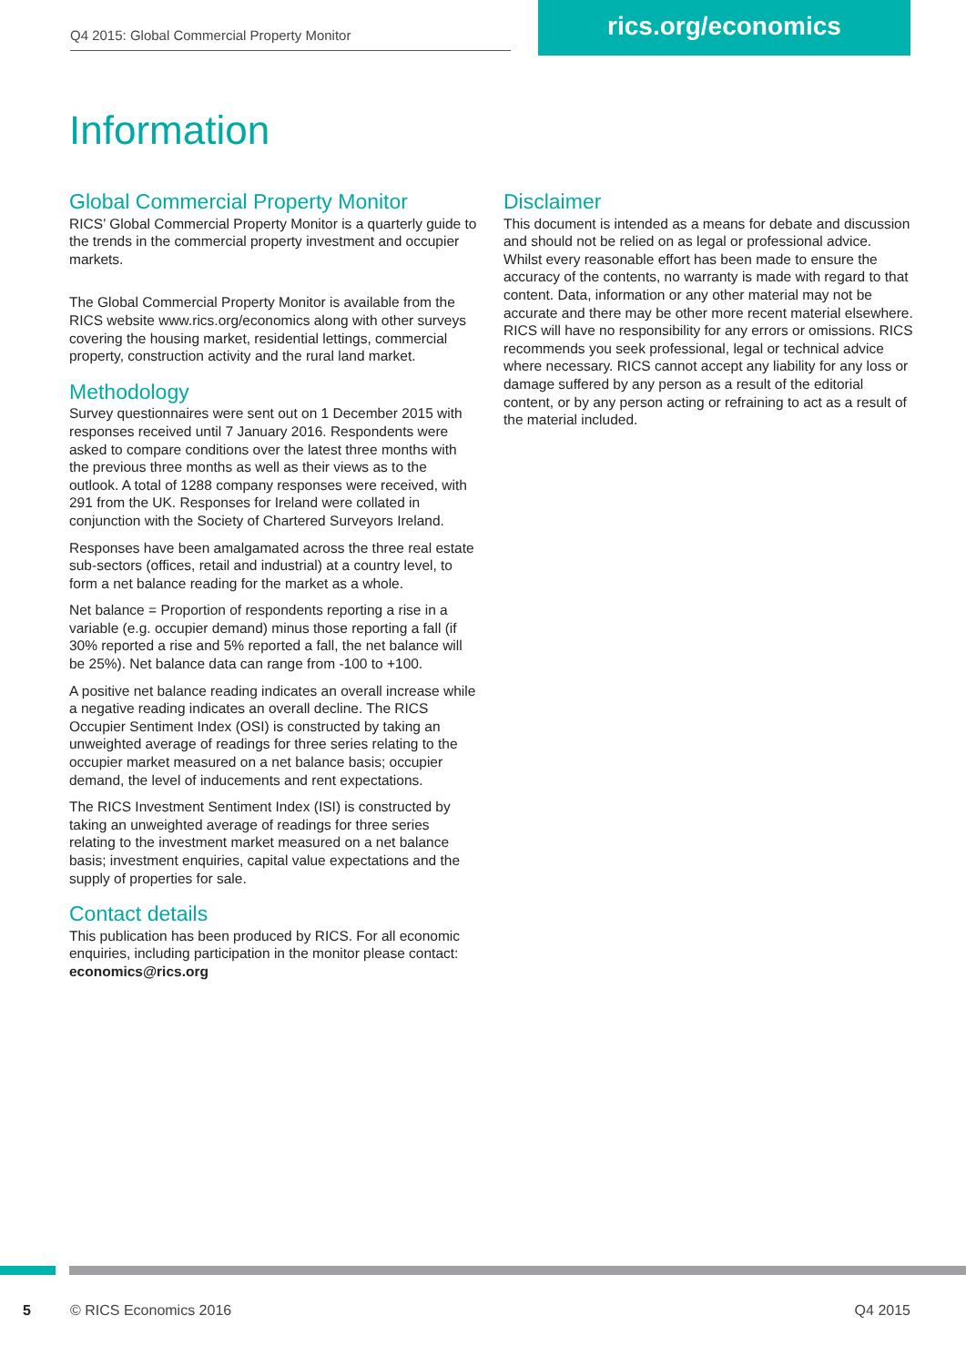Q4 2015: Global Commercial Property Monitor
rics.org/economics
Information
Global Commercial Property Monitor
RICS’ Global Commercial Property Monitor is a quarterly guide to the trends in the commercial property investment and occupier markets.
The Global Commercial Property Monitor is available from the RICS website www.rics.org/economics along with other surveys covering the housing market, residential lettings, commercial property, construction activity and the rural land market.
Methodology
Survey questionnaires were sent out on 1 December 2015 with responses received until 7 January 2016. Respondents were asked to compare conditions over the latest three months with the previous three months as well as their views as to the outlook. A total of 1288 company responses were received, with 291 from the UK. Responses for Ireland were collated in conjunction with the Society of Chartered Surveyors Ireland.
Responses have been amalgamated across the three real estate sub-sectors (offices, retail and industrial) at a country level, to form a net balance reading for the market as a whole.
Net balance = Proportion of respondents reporting a rise in a variable (e.g. occupier demand) minus those reporting a fall (if 30% reported a rise and 5% reported a fall, the net balance will be 25%). Net balance data can range from -100 to +100.
A positive net balance reading indicates an overall increase while a negative reading indicates an overall decline. The RICS Occupier Sentiment Index (OSI) is constructed by taking an unweighted average of readings for three series relating to the occupier market measured on a net balance basis; occupier demand, the level of inducements and rent expectations.
The RICS Investment Sentiment Index (ISI) is constructed by taking an unweighted average of readings for three series relating to the investment market measured on a net balance basis; investment enquiries, capital value expectations and the supply of properties for sale.
Contact details
This publication has been produced by RICS. For all economic enquiries, including participation in the monitor please contact: economics@rics.org
Disclaimer
This document is intended as a means for debate and discussion and should not be relied on as legal or professional advice. Whilst every reasonable effort has been made to ensure the accuracy of the contents, no warranty is made with regard to that content. Data, information or any other material may not be accurate and there may be other more recent material elsewhere. RICS will have no responsibility for any errors or omissions. RICS recommends you seek professional, legal or technical advice where necessary. RICS cannot accept any liability for any loss or damage suffered by any person as a result of the editorial content, or by any person acting or refraining to act as a result of the material included.
5 © RICS Economics 2016 Q4 2015